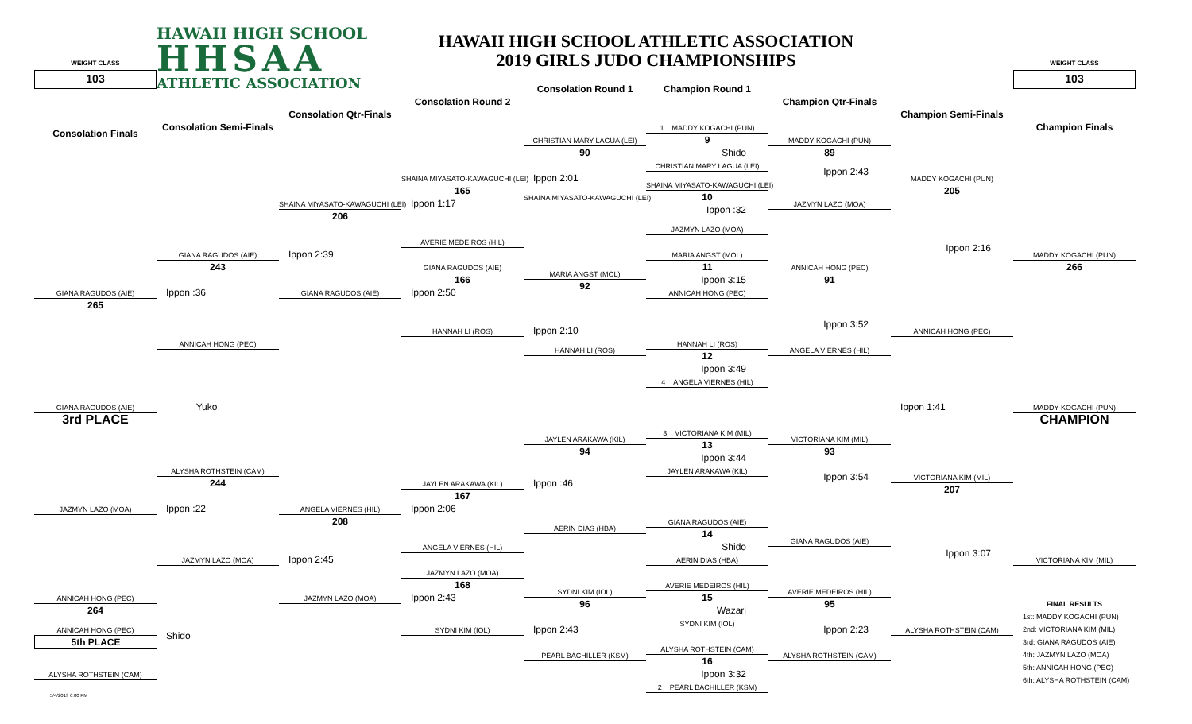HAWAII HIGH SCHOOL
HHSAA
ATHLETIC ASSOCIATION
HAWAII HIGH SCHOOL ATHLETIC ASSOCIATION
2019 GIRLS JUDO CHAMPIONSHIPS
WEIGHT CLASS
103
WEIGHT CLASS
103
Consolation Round 1
Champion Round 1
Consolation Round 2
Champion Qtr-Finals
Consolation Qtr-Finals
Champion Semi-Finals
Consolation Semi-Finals
Champion Finals
Consolation Finals
1 MADDY KOGACHI (PUN)
9
Shido
CHRISTIAN MARY LAGUA (LEI)
SHAINA MIYASATO-KAWAGUCHI (LEI)
10
Ippon :32
JAZMYN LAZO (MOA)
MARIA ANGST (MOL)
11
Ippon 3:15
ANNICAH HONG (PEC)
HANNAH LI (ROS)
12
Ippon 3:49
4 ANGELA VIERNES (HIL)
3 VICTORIANA KIM (MIL)
13
Ippon 3:44
JAYLEN ARAKAWA (KIL)
GIANA RAGUDOS (AIE)
14
Shido
AERIN DIAS (HBA)
AVERIE MEDEIROS (HIL)
15
Wazari
SYDNI KIM (IOL)
ALYSHA ROTHSTEIN (CAM)
16
Ippon 3:32
2 PEARL BACHILLER (KSM)
MADDY KOGACHI (PUN)
89
Ippon 2:43
JAZMYN LAZO (MOA)
ANNICAH HONG (PEC)
91
Ippon 3:52
ANGELA VIERNES (HIL)
VICTORIANA KIM (MIL)
93
Ippon 3:54
GIANA RAGUDOS (AIE)
AVERIE MEDEIROS (HIL)
95
Ippon 2:23
ALYSHA ROTHSTEIN (CAM)
MADDY KOGACHI (PUN)
205
Ippon 2:16
ANNICAH HONG (PEC)
Ippon 1:41
VICTORIANA KIM (MIL)
207
Ippon 3:07
ALYSHA ROTHSTEIN (CAM)
MADDY KOGACHI (PUN)
266
MADDY KOGACHI (PUN)
CHAMPION
VICTORIANA KIM (MIL)
FINAL RESULTS
1st: MADDY KOGACHI (PUN)
2nd: VICTORIANA KIM (MIL)
3rd: GIANA RAGUDOS (AIE)
4th: JAZMYN LAZO (MOA)
5th: ANNICAH HONG (PEC)
6th: ALYSHA ROTHSTEIN (CAM)
CHRISTIAN MARY LAGUA (LEI)
90
Ippon 2:01
SHAINA MIYASATO-KAWAGUCHI (LEI)
MARIA ANGST (MOL)
92
Ippon 2:10
HANNAH LI (ROS)
JAYLEN ARAKAWA (KIL)
94
Ippon :46
AERIN DIAS (HBA)
SYDNI KIM (IOL)
96
Ippon 2:43
PEARL BACHILLER (KSM)
SHAINA MIYASATO-KAWAGUCHI (LEI)
165
Ippon 1:17
AVERIE MEDEIROS (HIL)
GIANA RAGUDOS (AIE)
166
Ippon 2:50
HANNAH LI (ROS)
JAYLEN ARAKAWA (KIL)
167
Ippon 2:06
ANGELA VIERNES (HIL)
JAZMYN LAZO (MOA)
168
Ippon 2:43
SYDNI KIM (IOL)
SHAINA MIYASATO-KAWAGUCHI (LEI)
206
Ippon 2:39
GIANA RAGUDOS (AIE)
ANGELA VIERNES (HIL)
208
Ippon 2:45
JAZMYN LAZO (MOA)
GIANA RAGUDOS (AIE)
243
Ippon :36
ANNICAH HONG (PEC)
Yuko
ALYSHA ROTHSTEIN (CAM)
244
Ippon :22
JAZMYN LAZO (MOA)
Shido
GIANA RAGUDOS (AIE)
265
GIANA RAGUDOS (AIE)
3rd PLACE
JAZMYN LAZO (MOA)
ANNICAH HONG (PEC)
264
ANNICAH HONG (PEC)
5th PLACE
ALYSHA ROTHSTEIN (CAM)
5/4/2019 6:00 PM